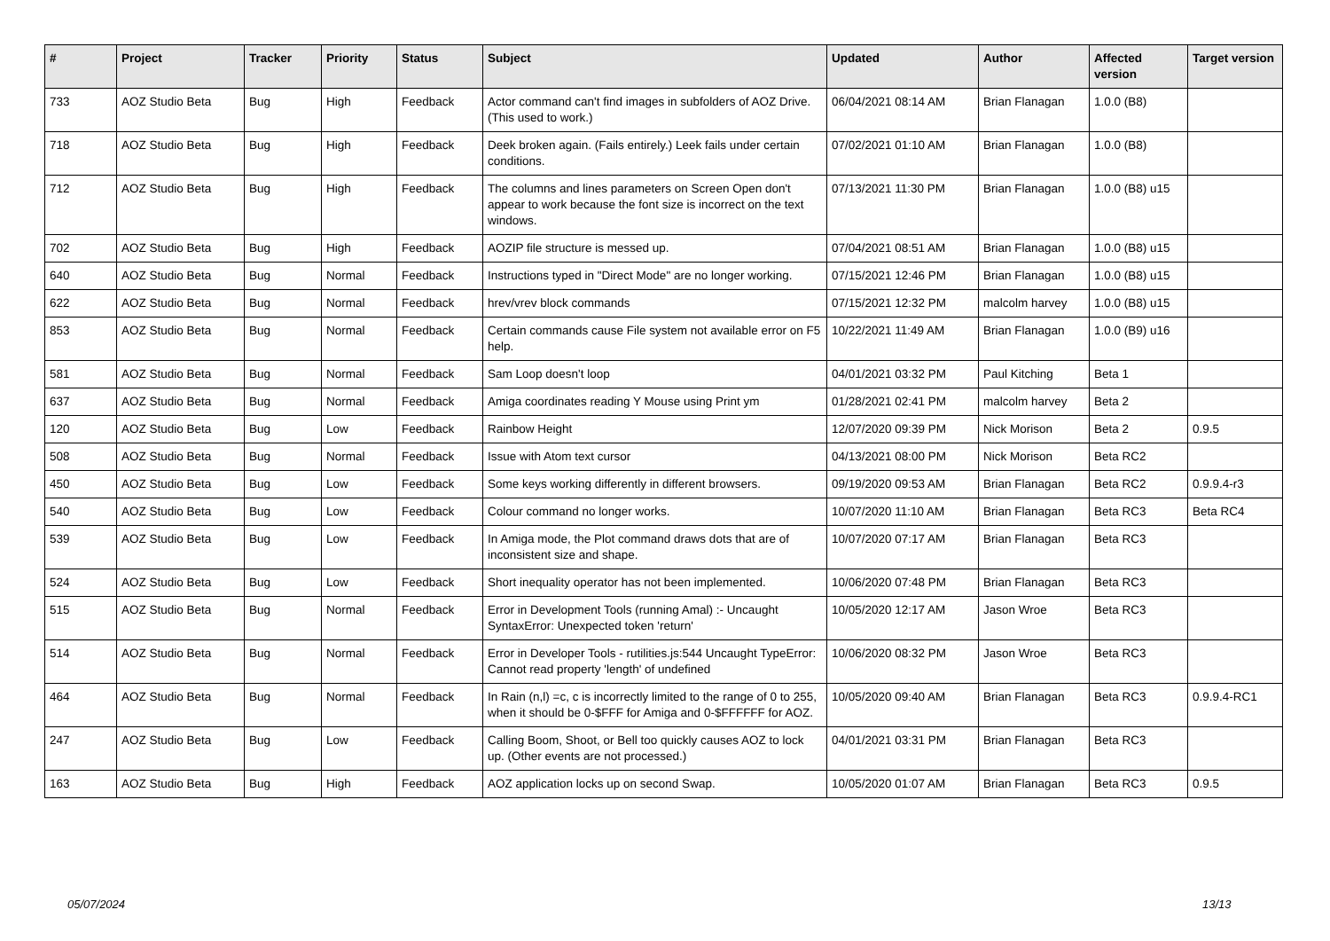| # | Project | Tracker | Priority | Status | Subject | Updated | Author | Affected version | Target version |
| --- | --- | --- | --- | --- | --- | --- | --- | --- | --- |
| 733 | AOZ Studio Beta | Bug | High | Feedback | Actor command can't find images in subfolders of AOZ Drive. (This used to work.) | 06/04/2021 08:14 AM | Brian Flanagan | 1.0.0 (B8) | |
| 718 | AOZ Studio Beta | Bug | High | Feedback | Deek broken again. (Fails entirely.) Leek fails under certain conditions. | 07/02/2021 01:10 AM | Brian Flanagan | 1.0.0 (B8) | |
| 712 | AOZ Studio Beta | Bug | High | Feedback | The columns and lines parameters on Screen Open don't appear to work because the font size is incorrect on the text windows. | 07/13/2021 11:30 PM | Brian Flanagan | 1.0.0 (B8) u15 | |
| 702 | AOZ Studio Beta | Bug | High | Feedback | AOZIP file structure is messed up. | 07/04/2021 08:51 AM | Brian Flanagan | 1.0.0 (B8) u15 | |
| 640 | AOZ Studio Beta | Bug | Normal | Feedback | Instructions typed in "Direct Mode" are no longer working. | 07/15/2021 12:46 PM | Brian Flanagan | 1.0.0 (B8) u15 | |
| 622 | AOZ Studio Beta | Bug | Normal | Feedback | hrev/vrev block commands | 07/15/2021 12:32 PM | malcolm harvey | 1.0.0 (B8) u15 | |
| 853 | AOZ Studio Beta | Bug | Normal | Feedback | Certain commands cause File system not available error on F5 help. | 10/22/2021 11:49 AM | Brian Flanagan | 1.0.0 (B9) u16 | |
| 581 | AOZ Studio Beta | Bug | Normal | Feedback | Sam Loop doesn't loop | 04/01/2021 03:32 PM | Paul Kitching | Beta 1 | |
| 637 | AOZ Studio Beta | Bug | Normal | Feedback | Amiga coordinates reading Y Mouse using Print ym | 01/28/2021 02:41 PM | malcolm harvey | Beta 2 | |
| 120 | AOZ Studio Beta | Bug | Low | Feedback | Rainbow Height | 12/07/2020 09:39 PM | Nick Morison | Beta 2 | 0.9.5 |
| 508 | AOZ Studio Beta | Bug | Normal | Feedback | Issue with Atom text cursor | 04/13/2021 08:00 PM | Nick Morison | Beta RC2 | |
| 450 | AOZ Studio Beta | Bug | Low | Feedback | Some keys working differently in different browsers. | 09/19/2020 09:53 AM | Brian Flanagan | Beta RC2 | 0.9.9.4-r3 |
| 540 | AOZ Studio Beta | Bug | Low | Feedback | Colour command no longer works. | 10/07/2020 11:10 AM | Brian Flanagan | Beta RC3 | Beta RC4 |
| 539 | AOZ Studio Beta | Bug | Low | Feedback | In Amiga mode, the Plot command draws dots that are of inconsistent size and shape. | 10/07/2020 07:17 AM | Brian Flanagan | Beta RC3 | |
| 524 | AOZ Studio Beta | Bug | Low | Feedback | Short inequality operator has not been implemented. | 10/06/2020 07:48 PM | Brian Flanagan | Beta RC3 | |
| 515 | AOZ Studio Beta | Bug | Normal | Feedback | Error in Development Tools (running Amal) :- Uncaught SyntaxError: Unexpected token 'return' | 10/05/2020 12:17 AM | Jason Wroe | Beta RC3 | |
| 514 | AOZ Studio Beta | Bug | Normal | Feedback | Error in Developer Tools - rutilities.js:544 Uncaught TypeError: Cannot read property 'length' of undefined | 10/06/2020 08:32 PM | Jason Wroe | Beta RC3 | |
| 464 | AOZ Studio Beta | Bug | Normal | Feedback | In Rain (n,l) =c, c is incorrectly limited to the range of 0 to 255, when it should be 0-$FFF for Amiga and 0-$FFFFFF for AOZ. | 10/05/2020 09:40 AM | Brian Flanagan | Beta RC3 | 0.9.9.4-RC1 |
| 247 | AOZ Studio Beta | Bug | Low | Feedback | Calling Boom, Shoot, or Bell too quickly causes AOZ to lock up. (Other events are not processed.) | 04/01/2021 03:31 PM | Brian Flanagan | Beta RC3 | |
| 163 | AOZ Studio Beta | Bug | High | Feedback | AOZ application locks up on second Swap. | 10/05/2020 01:07 AM | Brian Flanagan | Beta RC3 | 0.9.5 |
05/07/2024 13/13